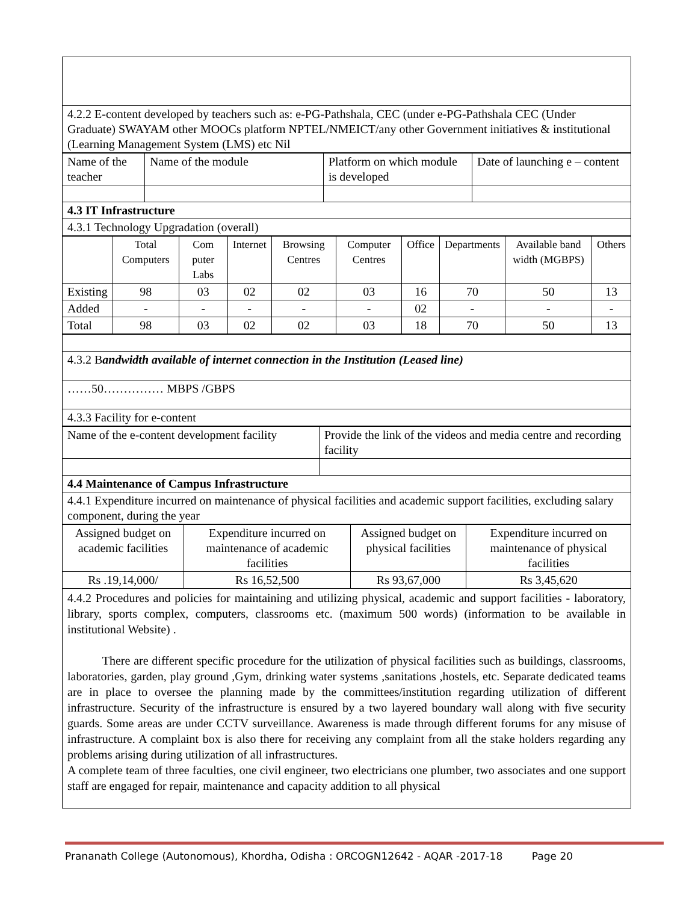| 4.2.2 E-content developed by teachers such as: e-PG-Pathshala, CEC (under e-PG-Pathshala CEC (Under Graduate) SWAYAM other MOOCs platform NPTEL/NMEICT/any other Government initiatives & institutional (Learning Management System (LMS) etc Nil |
| Name of the teacher | Name of the module | Platform on which module is developed | Date of launching e – content |
| 4.3 IT Infrastructure | | | |
| 4.3.1 Technology Upgradation (overall) | | | |
| | Total Computers | Com puter Labs | Internet | Browsing Centres | Computer Centres | Office | Departments | Available band width (MGBPS) | Others |
| Existing | 98 | 03 | 02 | 02 | 03 | 16 | 70 | 50 | 13 |
| Added | - | - | - | - | - | 02 | - | - | - |
| Total | 98 | 03 | 02 | 02 | 03 | 18 | 70 | 50 | 13 |
| 4.3.2 B andwidth available of internet connection in the Institution (Leased line) |
| ……50…………… MBPS /GBPS |
| 4.3.3 Facility for e-content |
| Name of the e-content development facility | Provide the link of the videos and media centre and recording facility |
| 4.4 Maintenance of Campus Infrastructure | |
| 4.4.1 Expenditure incurred on maintenance of physical facilities and academic support facilities, excluding salary component, during the year | |
| Assigned budget on academic facilities | Expenditure incurred on maintenance of academic facilities | Assigned budget on physical facilities | Expenditure incurred on maintenance of physical facilities |
| Rs .19,14,000/ | Rs 16,52,500 | Rs 93,67,000 | Rs 3,45,620 |
4.4.2 Procedures and policies for maintaining and utilizing physical, academic and support facilities - laboratory, library, sports complex, computers, classrooms etc. (maximum 500 words) (information to be available in institutional Website) .
There are different specific procedure for the utilization of physical facilities such as buildings, classrooms, laboratories, garden, play ground ,Gym, drinking water systems ,sanitations ,hostels, etc. Separate dedicated teams are in place to oversee the planning made by the committees/institution regarding utilization of different infrastructure. Security of the infrastructure is ensured by a two layered boundary wall along with five security guards. Some areas are under CCTV surveillance. Awareness is made through different forums for any misuse of infrastructure. A complaint box is also there for receiving any complaint from all the stake holders regarding any problems arising during utilization of all infrastructures.
A complete team of three faculties, one civil engineer, two electricians one plumber, two associates and one support staff are engaged for repair, maintenance and capacity addition to all physical
Prananath College (Autonomous), Khordha, Odisha : ORCOGN12642 - AQAR -2017-18 Page 20